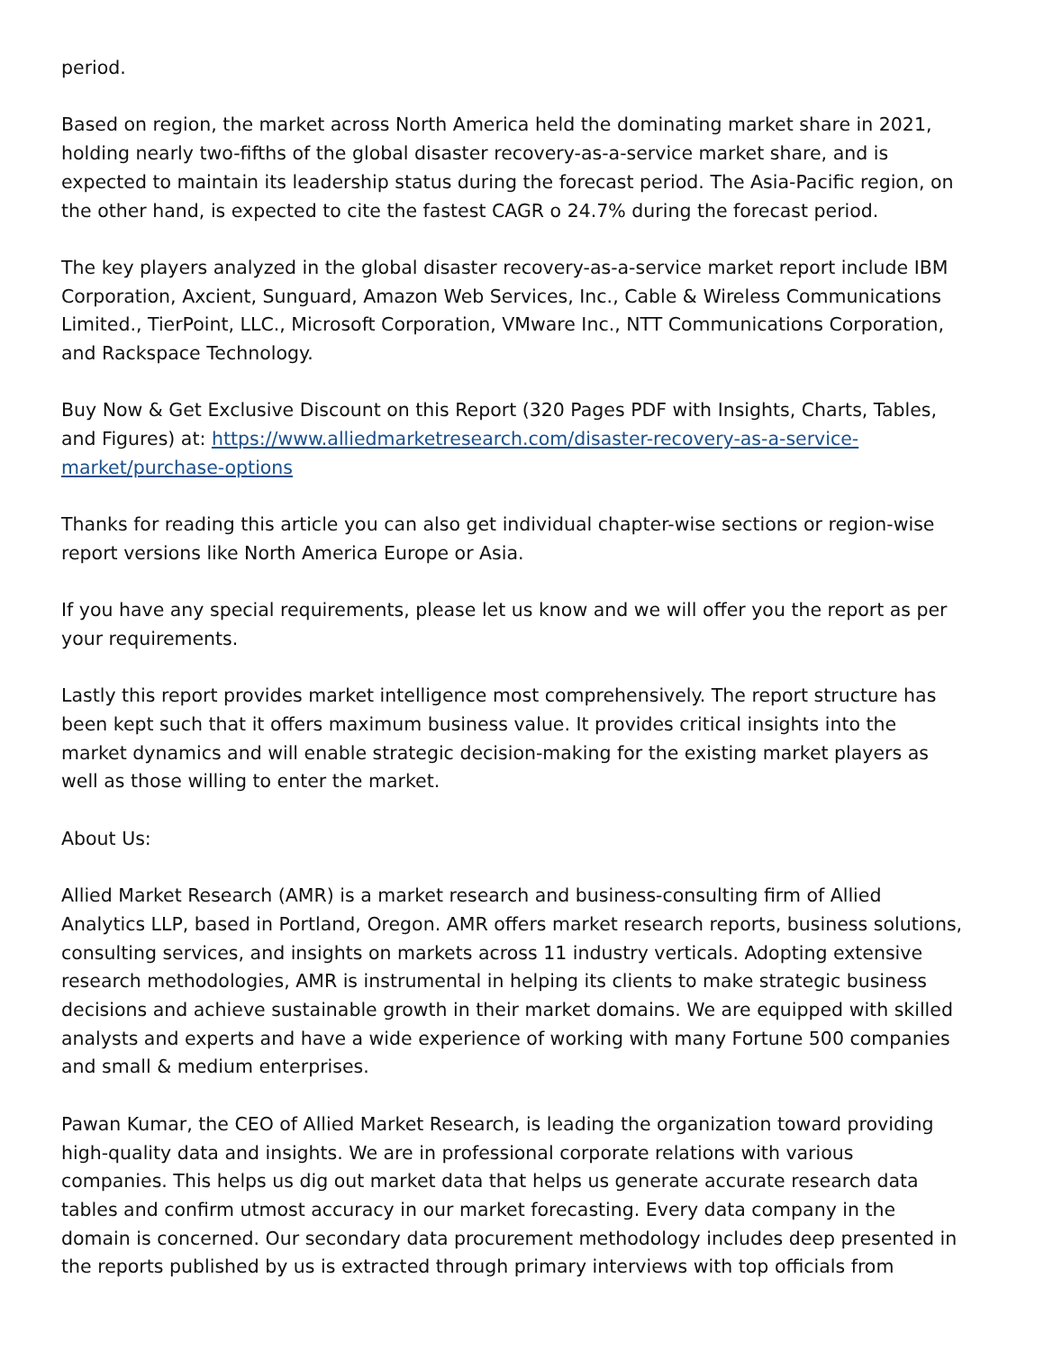period.
Based on region, the market across North America held the dominating market share in 2021, holding nearly two-fifths of the global disaster recovery-as-a-service market share, and is expected to maintain its leadership status during the forecast period. The Asia-Pacific region, on the other hand, is expected to cite the fastest CAGR o 24.7% during the forecast period.
The key players analyzed in the global disaster recovery-as-a-service market report include IBM Corporation, Axcient, Sunguard, Amazon Web Services, Inc., Cable & Wireless Communications Limited., TierPoint, LLC., Microsoft Corporation, VMware Inc., NTT Communications Corporation, and Rackspace Technology.
Buy Now & Get Exclusive Discount on this Report (320 Pages PDF with Insights, Charts, Tables, and Figures) at: https://www.alliedmarketresearch.com/disaster-recovery-as-a-service-market/purchase-options
Thanks for reading this article you can also get individual chapter-wise sections or region-wise report versions like North America Europe or Asia.
If you have any special requirements, please let us know and we will offer you the report as per your requirements.
Lastly this report provides market intelligence most comprehensively. The report structure has been kept such that it offers maximum business value. It provides critical insights into the market dynamics and will enable strategic decision-making for the existing market players as well as those willing to enter the market.
About Us:
Allied Market Research (AMR) is a market research and business-consulting firm of Allied Analytics LLP, based in Portland, Oregon. AMR offers market research reports, business solutions, consulting services, and insights on markets across 11 industry verticals. Adopting extensive research methodologies, AMR is instrumental in helping its clients to make strategic business decisions and achieve sustainable growth in their market domains. We are equipped with skilled analysts and experts and have a wide experience of working with many Fortune 500 companies and small & medium enterprises.
Pawan Kumar, the CEO of Allied Market Research, is leading the organization toward providing high-quality data and insights. We are in professional corporate relations with various companies. This helps us dig out market data that helps us generate accurate research data tables and confirm utmost accuracy in our market forecasting. Every data company in the domain is concerned. Our secondary data procurement methodology includes deep presented in the reports published by us is extracted through primary interviews with top officials from